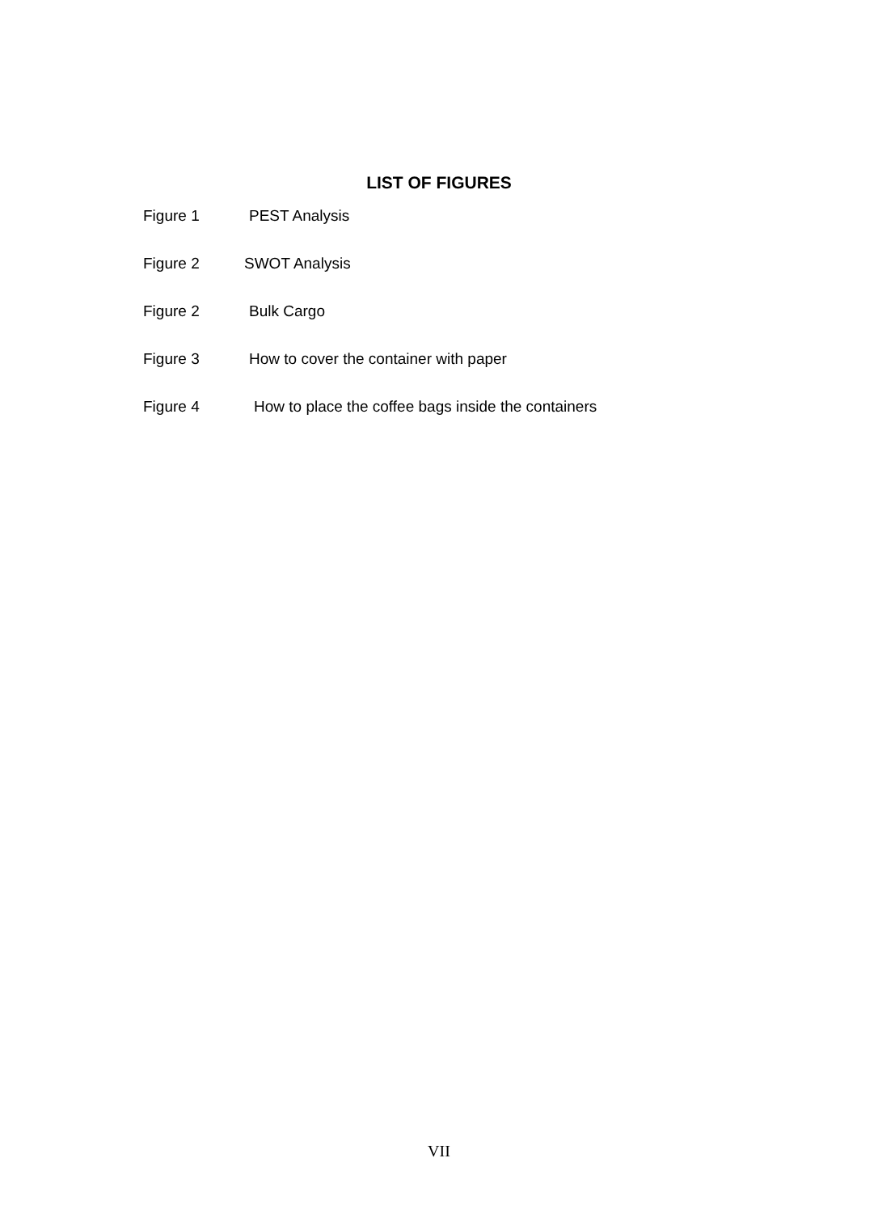LIST OF FIGURES
Figure 1 PEST Analysis
Figure 2 SWOT Analysis
Figure 2 Bulk Cargo
Figure 3 How to cover the container with paper
Figure 4 How to place the coffee bags inside the containers
VII